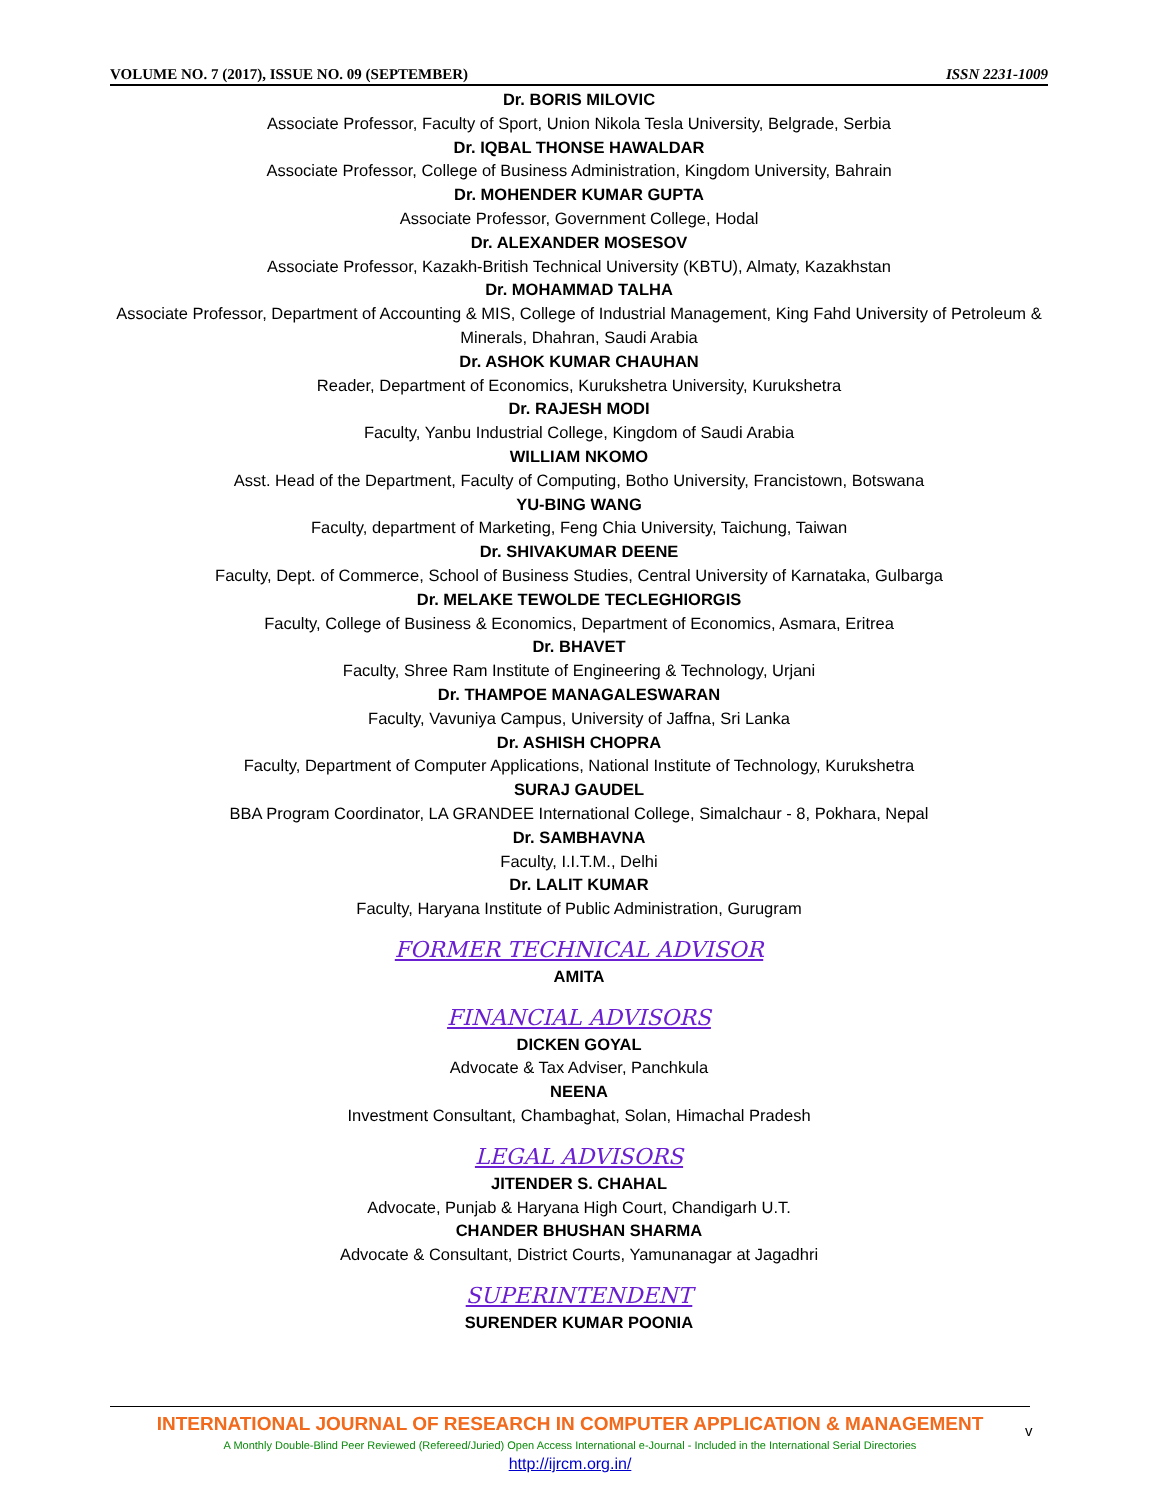VOLUME NO. 7 (2017), ISSUE NO. 09 (SEPTEMBER) ISSN 2231-1009
Dr. BORIS MILOVIC
Associate Professor, Faculty of Sport, Union Nikola Tesla University, Belgrade, Serbia
Dr. IQBAL THONSE HAWALDAR
Associate Professor, College of Business Administration, Kingdom University, Bahrain
Dr. MOHENDER KUMAR GUPTA
Associate Professor, Government College, Hodal
Dr. ALEXANDER MOSESOV
Associate Professor, Kazakh-British Technical University (KBTU), Almaty, Kazakhstan
Dr. MOHAMMAD TALHA
Associate Professor, Department of Accounting & MIS, College of Industrial Management, King Fahd University of Petroleum & Minerals, Dhahran, Saudi Arabia
Dr. ASHOK KUMAR CHAUHAN
Reader, Department of Economics, Kurukshetra University, Kurukshetra
Dr. RAJESH MODI
Faculty, Yanbu Industrial College, Kingdom of Saudi Arabia
WILLIAM NKOMO
Asst. Head of the Department, Faculty of Computing, Botho University, Francistown, Botswana
YU-BING WANG
Faculty, department of Marketing, Feng Chia University, Taichung, Taiwan
Dr. SHIVAKUMAR DEENE
Faculty, Dept. of Commerce, School of Business Studies, Central University of Karnataka, Gulbarga
Dr. MELAKE TEWOLDE TECLEGHIORGIS
Faculty, College of Business & Economics, Department of Economics, Asmara, Eritrea
Dr. BHAVET
Faculty, Shree Ram Institute of Engineering & Technology, Urjani
Dr. THAMPOE MANAGALESWARAN
Faculty, Vavuniya Campus, University of Jaffna, Sri Lanka
Dr. ASHISH CHOPRA
Faculty, Department of Computer Applications, National Institute of Technology, Kurukshetra
SURAJ GAUDEL
BBA Program Coordinator, LA GRANDEE International College, Simalchaur - 8, Pokhara, Nepal
Dr. SAMBHAVNA
Faculty, I.I.T.M., Delhi
Dr. LALIT KUMAR
Faculty, Haryana Institute of Public Administration, Gurugram
FORMER TECHNICAL ADVISOR
AMITA
FINANCIAL ADVISORS
DICKEN GOYAL
Advocate & Tax Adviser, Panchkula
NEENA
Investment Consultant, Chambaghat, Solan, Himachal Pradesh
LEGAL ADVISORS
JITENDER S. CHAHAL
Advocate, Punjab & Haryana High Court, Chandigarh U.T.
CHANDER BHUSHAN SHARMA
Advocate & Consultant, District Courts, Yamunanagar at Jagadhri
SUPERINTENDENT
SURENDER KUMAR POONIA
INTERNATIONAL JOURNAL OF RESEARCH IN COMPUTER APPLICATION & MANAGEMENT
A Monthly Double-Blind Peer Reviewed (Refereed/Juried) Open Access International e-Journal - Included in the International Serial Directories
http://ijrcm.org.in/
v